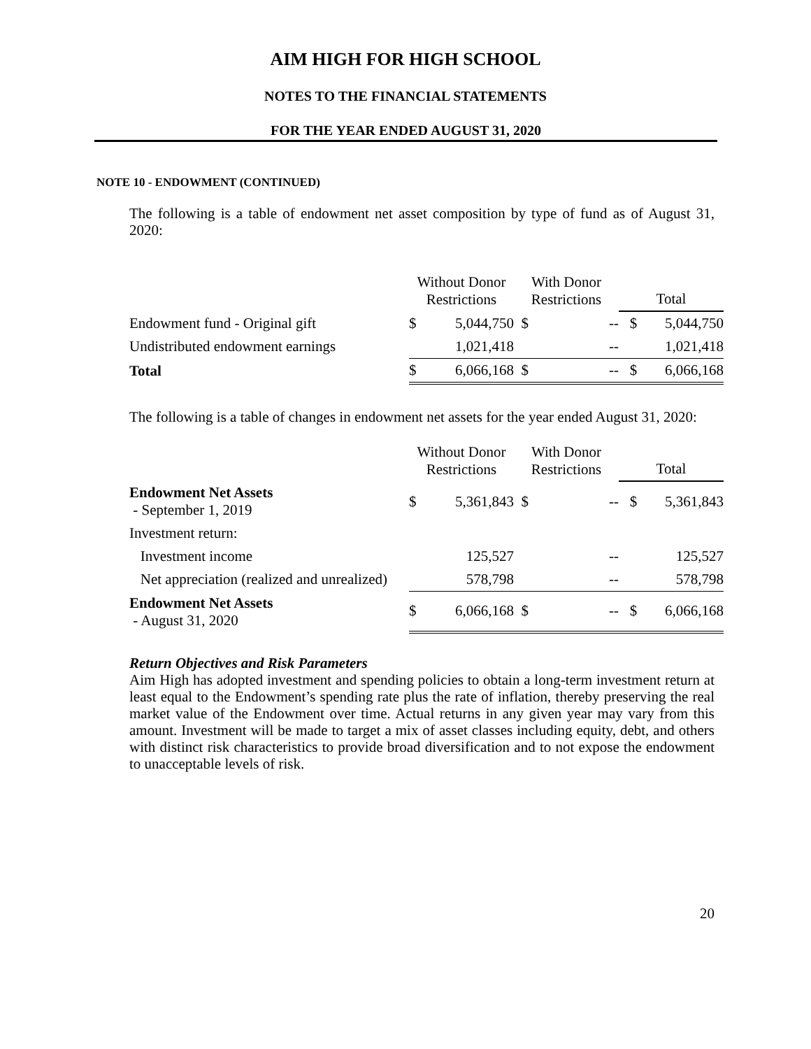AIM HIGH FOR HIGH SCHOOL
NOTES TO THE FINANCIAL STATEMENTS
FOR THE YEAR ENDED AUGUST 31, 2020
NOTE 10 - ENDOWMENT (CONTINUED)
The following is a table of endowment net asset composition by type of fund as of August 31, 2020:
| | Without Donor Restrictions | | With Donor Restrictions | | Total | |
| --- | --- | --- | --- | --- | --- | --- |
| Endowment fund - Original gift | $ | 5,044,750 | $ | -- | $ | 5,044,750 |
| Undistributed endowment earnings | | 1,021,418 | | -- | | 1,021,418 |
| Total | $ | 6,066,168 | $ | -- | $ | 6,066,168 |
The following is a table of changes in endowment net assets for the year ended August 31, 2020:
| | Without Donor Restrictions | | With Donor Restrictions | | Total | |
| --- | --- | --- | --- | --- | --- | --- |
| Endowment Net Assets - September 1, 2019 | $ | 5,361,843 | $ | -- | $ | 5,361,843 |
| Investment return: | | | | | | |
| Investment income | | 125,527 | | -- | | 125,527 |
| Net appreciation (realized and unrealized) | | 578,798 | | -- | | 578,798 |
| Endowment Net Assets - August 31, 2020 | $ | 6,066,168 | $ | -- | $ | 6,066,168 |
Return Objectives and Risk Parameters
Aim High has adopted investment and spending policies to obtain a long-term investment return at least equal to the Endowment’s spending rate plus the rate of inflation, thereby preserving the real market value of the Endowment over time. Actual returns in any given year may vary from this amount. Investment will be made to target a mix of asset classes including equity, debt, and others with distinct risk characteristics to provide broad diversification and to not expose the endowment to unacceptable levels of risk.
20